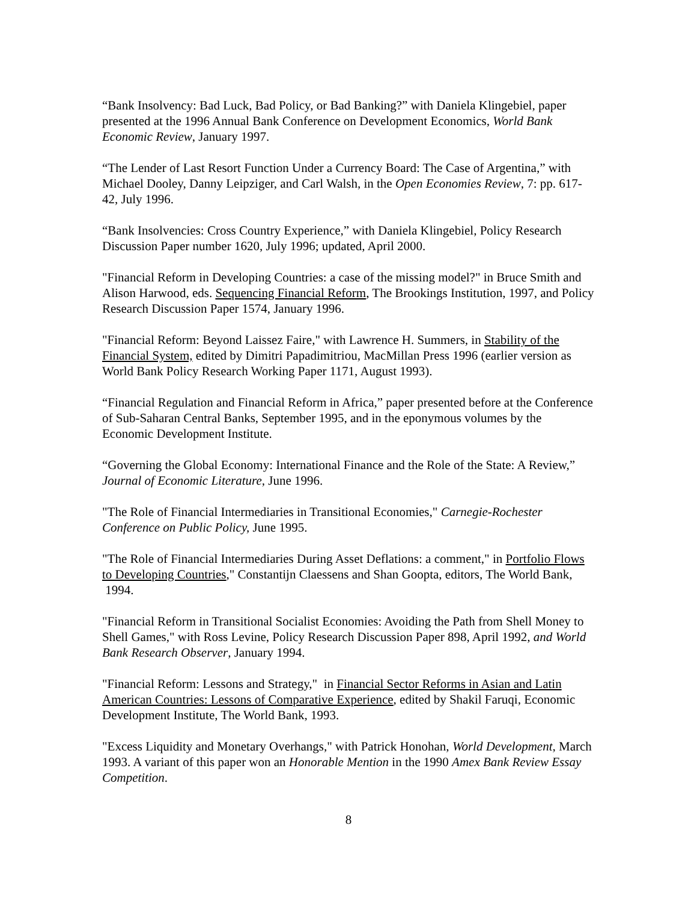“Bank Insolvency: Bad Luck, Bad Policy, or Bad Banking?” with Daniela Klingebiel, paper presented at the 1996 Annual Bank Conference on Development Economics, World Bank Economic Review, January 1997.
“The Lender of Last Resort Function Under a Currency Board: The Case of Argentina,” with Michael Dooley, Danny Leipziger, and Carl Walsh, in the Open Economies Review, 7: pp. 617-42, July 1996.
“Bank Insolvencies: Cross Country Experience,” with Daniela Klingebiel, Policy Research Discussion Paper number 1620, July 1996; updated, April 2000.
"Financial Reform in Developing Countries: a case of the missing model?" in Bruce Smith and Alison Harwood, eds. Sequencing Financial Reform, The Brookings Institution, 1997, and Policy Research Discussion Paper 1574, January 1996.
"Financial Reform: Beyond Laissez Faire," with Lawrence H. Summers, in Stability of the Financial System, edited by Dimitri Papadimitriou, MacMillan Press 1996 (earlier version as World Bank Policy Research Working Paper 1171, August 1993).
“Financial Regulation and Financial Reform in Africa,” paper presented before at the Conference of Sub-Saharan Central Banks, September 1995, and in the eponymous volumes by the Economic Development Institute.
“Governing the Global Economy: International Finance and the Role of the State: A Review,” Journal of Economic Literature, June 1996.
"The Role of Financial Intermediaries in Transitional Economies," Carnegie-Rochester Conference on Public Policy, June 1995.
"The Role of Financial Intermediaries During Asset Deflations: a comment," in Portfolio Flows to Developing Countries," Constantijn Claessens and Shan Goopta, editors, The World Bank,
1994.
"Financial Reform in Transitional Socialist Economies: Avoiding the Path from Shell Money to Shell Games," with Ross Levine, Policy Research Discussion Paper 898, April 1992, and World Bank Research Observer, January 1994.
"Financial Reform: Lessons and Strategy," in Financial Sector Reforms in Asian and Latin American Countries: Lessons of Comparative Experience, edited by Shakil Faruqi, Economic Development Institute, The World Bank, 1993.
"Excess Liquidity and Monetary Overhangs," with Patrick Honohan, World Development, March 1993. A variant of this paper won an Honorable Mention in the 1990 Amex Bank Review Essay Competition.
8